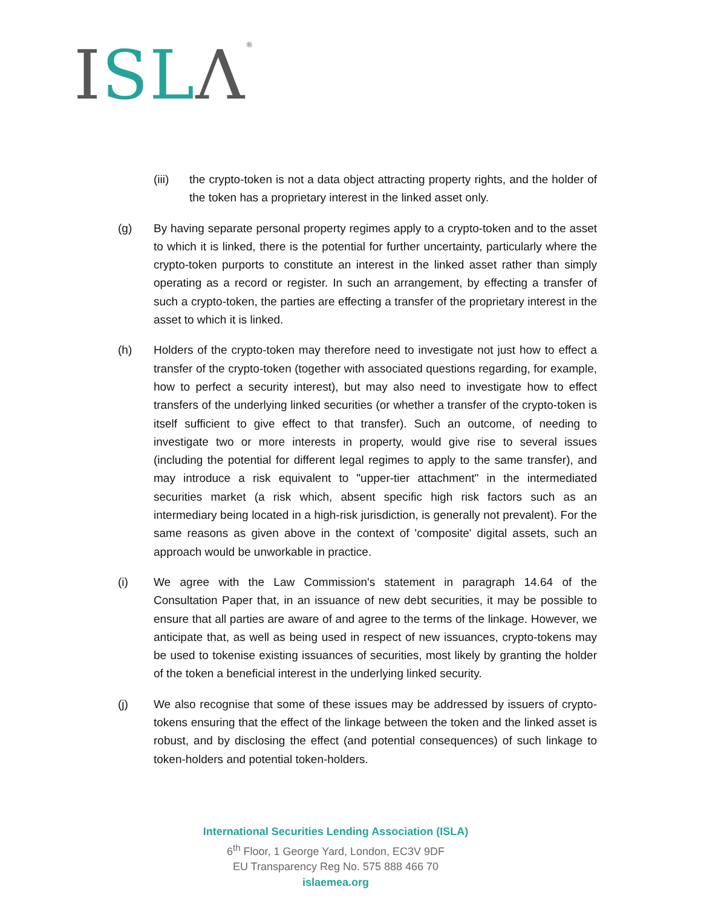ISL Λ<sup>®</sup>
(iii) the crypto-token is not a data object attracting property rights, and the holder of the token has a proprietary interest in the linked asset only.
(g) By having separate personal property regimes apply to a crypto-token and to the asset to which it is linked, there is the potential for further uncertainty, particularly where the crypto-token purports to constitute an interest in the linked asset rather than simply operating as a record or register. In such an arrangement, by effecting a transfer of such a crypto-token, the parties are effecting a transfer of the proprietary interest in the asset to which it is linked.
(h) Holders of the crypto-token may therefore need to investigate not just how to effect a transfer of the crypto-token (together with associated questions regarding, for example, how to perfect a security interest), but may also need to investigate how to effect transfers of the underlying linked securities (or whether a transfer of the crypto-token is itself sufficient to give effect to that transfer). Such an outcome, of needing to investigate two or more interests in property, would give rise to several issues (including the potential for different legal regimes to apply to the same transfer), and may introduce a risk equivalent to "upper-tier attachment" in the intermediated securities market (a risk which, absent specific high risk factors such as an intermediary being located in a high-risk jurisdiction, is generally not prevalent). For the same reasons as given above in the context of 'composite' digital assets, such an approach would be unworkable in practice.
(i) We agree with the Law Commission's statement in paragraph 14.64 of the Consultation Paper that, in an issuance of new debt securities, it may be possible to ensure that all parties are aware of and agree to the terms of the linkage. However, we anticipate that, as well as being used in respect of new issuances, crypto-tokens may be used to tokenise existing issuances of securities, most likely by granting the holder of the token a beneficial interest in the underlying linked security.
(j) We also recognise that some of these issues may be addressed by issuers of crypto-tokens ensuring that the effect of the linkage between the token and the linked asset is robust, and by disclosing the effect (and potential consequences) of such linkage to token-holders and potential token-holders.
International Securities Lending Association (ISLA)
6<sup>th</sup> Floor, 1 George Yard, London, EC3V 9DF
EU Transparency Reg No. 575 888 466 70
islaemea.org